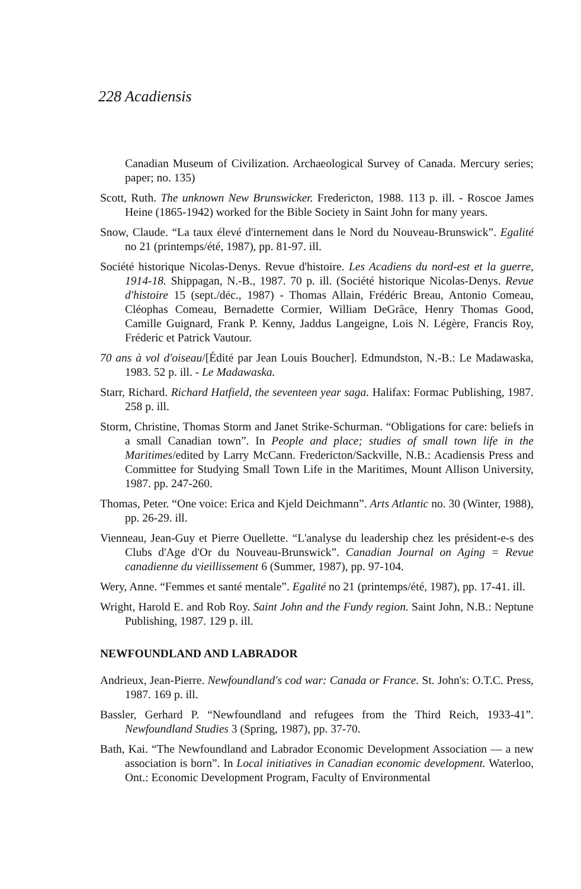228 Acadiensis
Canadian Museum of Civilization. Archaeological Survey of Canada. Mercury series; paper; no. 135)
Scott, Ruth. The unknown New Brunswicker. Fredericton, 1988. 113 p. ill. - Roscoe James Heine (1865-1942) worked for the Bible Society in Saint John for many years.
Snow, Claude. “La taux élevé d'internement dans le Nord du Nouveau-Brunswick”. Egalité no 21 (printemps/été, 1987), pp. 81-97. ill.
Société historique Nicolas-Denys. Revue d'histoire. Les Acadiens du nord-est et la guerre, 1914-18. Shippagan, N.-B., 1987. 70 p. ill. (Société historique Nicolas-Denys. Revue d'histoire 15 (sept./déc., 1987) - Thomas Allain, Frédéric Breau, Antonio Comeau, Cléophas Comeau, Bernadette Cormier, William DeGrâce, Henry Thomas Good, Camille Guignard, Frank P. Kenny, Jaddus Langeigne, Lois N. Légère, Francis Roy, Fréderic et Patrick Vautour.
70 ans à vol d'oiseau/[Édité par Jean Louis Boucher]. Edmundston, N.-B.: Le Madawaska, 1983. 52 p. ill. - Le Madawaska.
Starr, Richard. Richard Hatfield, the seventeen year saga. Halifax: Formac Publishing, 1987. 258 p. ill.
Storm, Christine, Thomas Storm and Janet Strike-Schurman. “Obligations for care: beliefs in a small Canadian town”. In People and place; studies of small town life in the Maritimes/edited by Larry McCann. Fredericton/Sackville, N.B.: Acadiensis Press and Committee for Studying Small Town Life in the Maritimes, Mount Allison University, 1987. pp. 247-260.
Thomas, Peter. “One voice: Erica and Kjeld Deichmann”. Arts Atlantic no. 30 (Winter, 1988), pp. 26-29. ill.
Vienneau, Jean-Guy et Pierre Ouellette. “L'analyse du leadership chez les président-e-s des Clubs d'Age d'Or du Nouveau-Brunswick”. Canadian Journal on Aging = Revue canadienne du vieillissement 6 (Summer, 1987), pp. 97-104.
Wery, Anne. “Femmes et santé mentale”. Egalité no 21 (printemps/été, 1987), pp. 17-41. ill.
Wright, Harold E. and Rob Roy. Saint John and the Fundy region. Saint John, N.B.: Neptune Publishing, 1987. 129 p. ill.
NEWFOUNDLAND AND LABRADOR
Andrieux, Jean-Pierre. Newfoundland's cod war: Canada or France. St. John's: O.T.C. Press, 1987. 169 p. ill.
Bassler, Gerhard P. “Newfoundland and refugees from the Third Reich, 1933-41”. Newfoundland Studies 3 (Spring, 1987), pp. 37-70.
Bath, Kai. “The Newfoundland and Labrador Economic Development Association — a new association is born”. In Local initiatives in Canadian economic development. Waterloo, Ont.: Economic Development Program, Faculty of Environmental